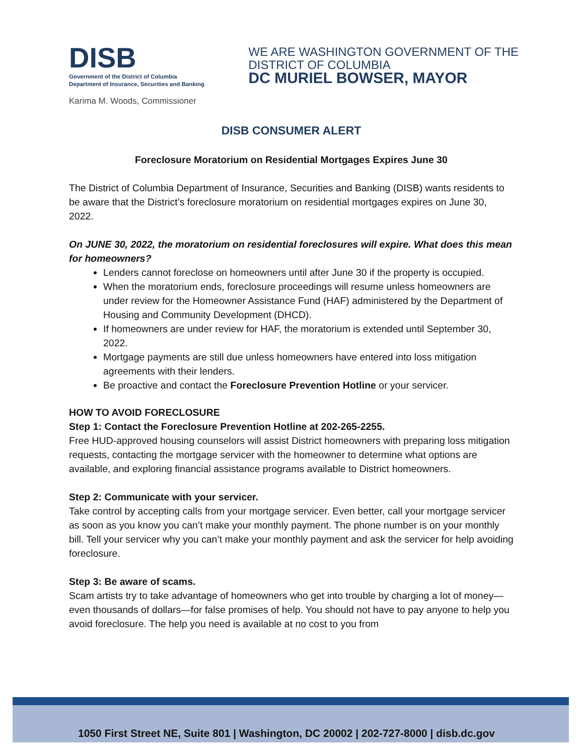DISB
Government of the District of Columbia
Department of Insurance, Securities and Banking
WE ARE WASHINGTON GOVERNMENT OF THE
DISTRICT OF COLUMBIA
DC MURIEL BOWSER, MAYOR
Karima M. Woods, Commissioner
DISB CONSUMER ALERT
Foreclosure Moratorium on Residential Mortgages Expires June 30
The District of Columbia Department of Insurance, Securities and Banking (DISB) wants residents to be aware that the District’s foreclosure moratorium on residential mortgages expires on June 30, 2022.
On JUNE 30, 2022, the moratorium on residential foreclosures will expire. What does this mean for homeowners?
Lenders cannot foreclose on homeowners until after June 30 if the property is occupied.
When the moratorium ends, foreclosure proceedings will resume unless homeowners are under review for the Homeowner Assistance Fund (HAF) administered by the Department of Housing and Community Development (DHCD).
If homeowners are under review for HAF, the moratorium is extended until September 30, 2022.
Mortgage payments are still due unless homeowners have entered into loss mitigation agreements with their lenders.
Be proactive and contact the Foreclosure Prevention Hotline or your servicer.
HOW TO AVOID FORECLOSURE
Step 1: Contact the Foreclosure Prevention Hotline at 202-265-2255.
Free HUD-approved housing counselors will assist District homeowners with preparing loss mitigation requests, contacting the mortgage servicer with the homeowner to determine what options are available, and exploring financial assistance programs available to District homeowners.
Step 2: Communicate with your servicer.
Take control by accepting calls from your mortgage servicer. Even better, call your mortgage servicer as soon as you know you can’t make your monthly payment. The phone number is on your monthly bill. Tell your servicer why you can’t make your monthly payment and ask the servicer for help avoiding foreclosure.
Step 3: Be aware of scams.
Scam artists try to take advantage of homeowners who get into trouble by charging a lot of money—even thousands of dollars—for false promises of help. You should not have to pay anyone to help you avoid foreclosure. The help you need is available at no cost to you from
1050 First Street NE, Suite 801 | Washington, DC 20002 | 202-727-8000 | disb.dc.gov